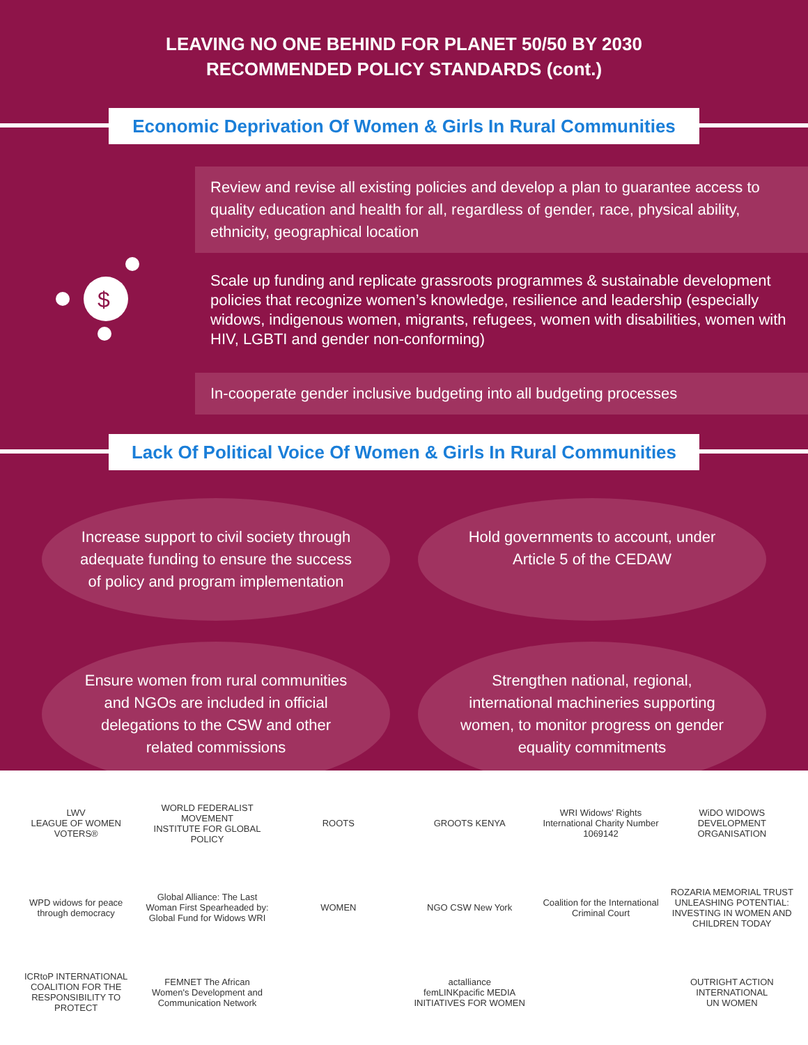LEAVING NO ONE BEHIND FOR PLANET 50/50 BY 2030
RECOMMENDED POLICY STANDARDS (cont.)
Economic Deprivation Of Women & Girls In Rural Communities
$
Review and revise all existing policies and develop a plan to guarantee access to quality education and health for all, regardless of gender, race, physical ability, ethnicity, geographical location
Scale up funding and replicate grassroots programmes & sustainable development policies that recognize women’s knowledge, resilience and leadership (especially widows, indigenous women, migrants, refugees, women with disabilities, women with HIV, LGBTI and gender non-conforming)
In-cooperate gender inclusive budgeting into all budgeting processes
Lack Of Political Voice Of Women & Girls In Rural Communities
Increase support to civil society through adequate funding to ensure the success of policy and program implementation
Hold governments to account, under Article 5 of the CEDAW
Ensure women from rural communities and NGOs are included in official delegations to the CSW and other related commissions
Strengthen national, regional, international machineries supporting women, to monitor progress on gender equality commitments
LWV
LEAGUE OF WOMEN VOTERS®
WORLD FEDERALIST MOVEMENT
INSTITUTE FOR GLOBAL POLICY
ROOTS
GROOTS KENYA
WRI Widows' Rights International Charity Number 1069142
WiDO WIDOWS DEVELOPMENT ORGANISATION
WPD widows for peace through democracy
Global Alliance: The Last Woman First Spearheaded by: Global Fund for Widows WRI
WOMEN
NGO CSW New York
Coalition for the International Criminal Court
ROZARIA MEMORIAL TRUST UNLEASHING POTENTIAL: INVESTING IN WOMEN AND CHILDREN TODAY
ICRtoP INTERNATIONAL COALITION FOR THE RESPONSIBILITY TO PROTECT
FEMNET The African Women's Development and Communication Network
actalliance
femLINKpacific MEDIA INITIATIVES FOR WOMEN
OUTRIGHT ACTION INTERNATIONAL
UN WOMEN